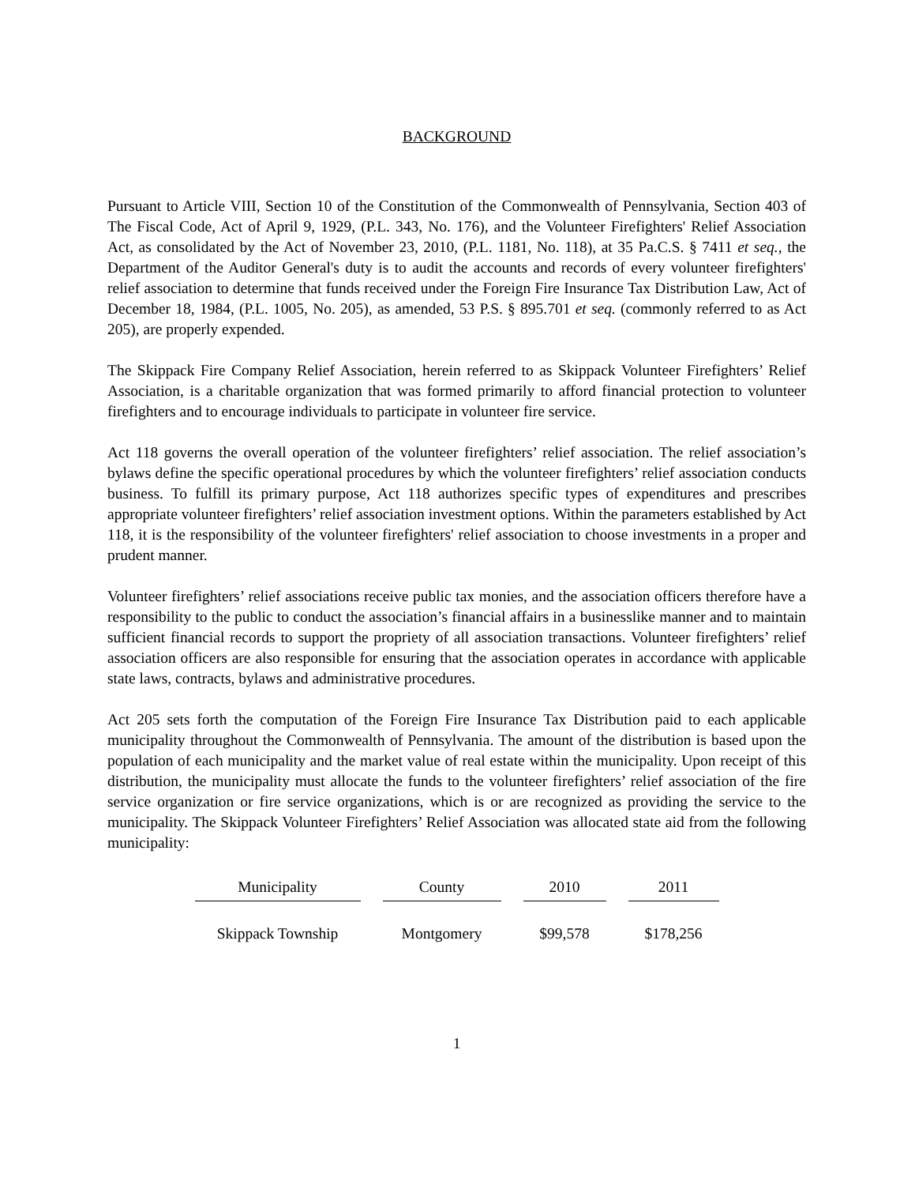BACKGROUND
Pursuant to Article VIII, Section 10 of the Constitution of the Commonwealth of Pennsylvania, Section 403 of The Fiscal Code, Act of April 9, 1929, (P.L. 343, No. 176), and the Volunteer Firefighters' Relief Association Act, as consolidated by the Act of November 23, 2010, (P.L. 1181, No. 118), at 35 Pa.C.S. § 7411 et seq., the Department of the Auditor General's duty is to audit the accounts and records of every volunteer firefighters' relief association to determine that funds received under the Foreign Fire Insurance Tax Distribution Law, Act of December 18, 1984, (P.L. 1005, No. 205), as amended, 53 P.S. § 895.701 et seq. (commonly referred to as Act 205), are properly expended.
The Skippack Fire Company Relief Association, herein referred to as Skippack Volunteer Firefighters’ Relief Association, is a charitable organization that was formed primarily to afford financial protection to volunteer firefighters and to encourage individuals to participate in volunteer fire service.
Act 118 governs the overall operation of the volunteer firefighters’ relief association. The relief association’s bylaws define the specific operational procedures by which the volunteer firefighters’ relief association conducts business. To fulfill its primary purpose, Act 118 authorizes specific types of expenditures and prescribes appropriate volunteer firefighters’ relief association investment options. Within the parameters established by Act 118, it is the responsibility of the volunteer firefighters' relief association to choose investments in a proper and prudent manner.
Volunteer firefighters’ relief associations receive public tax monies, and the association officers therefore have a responsibility to the public to conduct the association’s financial affairs in a businesslike manner and to maintain sufficient financial records to support the propriety of all association transactions. Volunteer firefighters’ relief association officers are also responsible for ensuring that the association operates in accordance with applicable state laws, contracts, bylaws and administrative procedures.
Act 205 sets forth the computation of the Foreign Fire Insurance Tax Distribution paid to each applicable municipality throughout the Commonwealth of Pennsylvania. The amount of the distribution is based upon the population of each municipality and the market value of real estate within the municipality. Upon receipt of this distribution, the municipality must allocate the funds to the volunteer firefighters’ relief association of the fire service organization or fire service organizations, which is or are recognized as providing the service to the municipality. The Skippack Volunteer Firefighters’ Relief Association was allocated state aid from the following municipality:
| Municipality | County | 2010 | 2011 |
| --- | --- | --- | --- |
| Skippack Township | Montgomery | $99,578 | $178,256 |
1